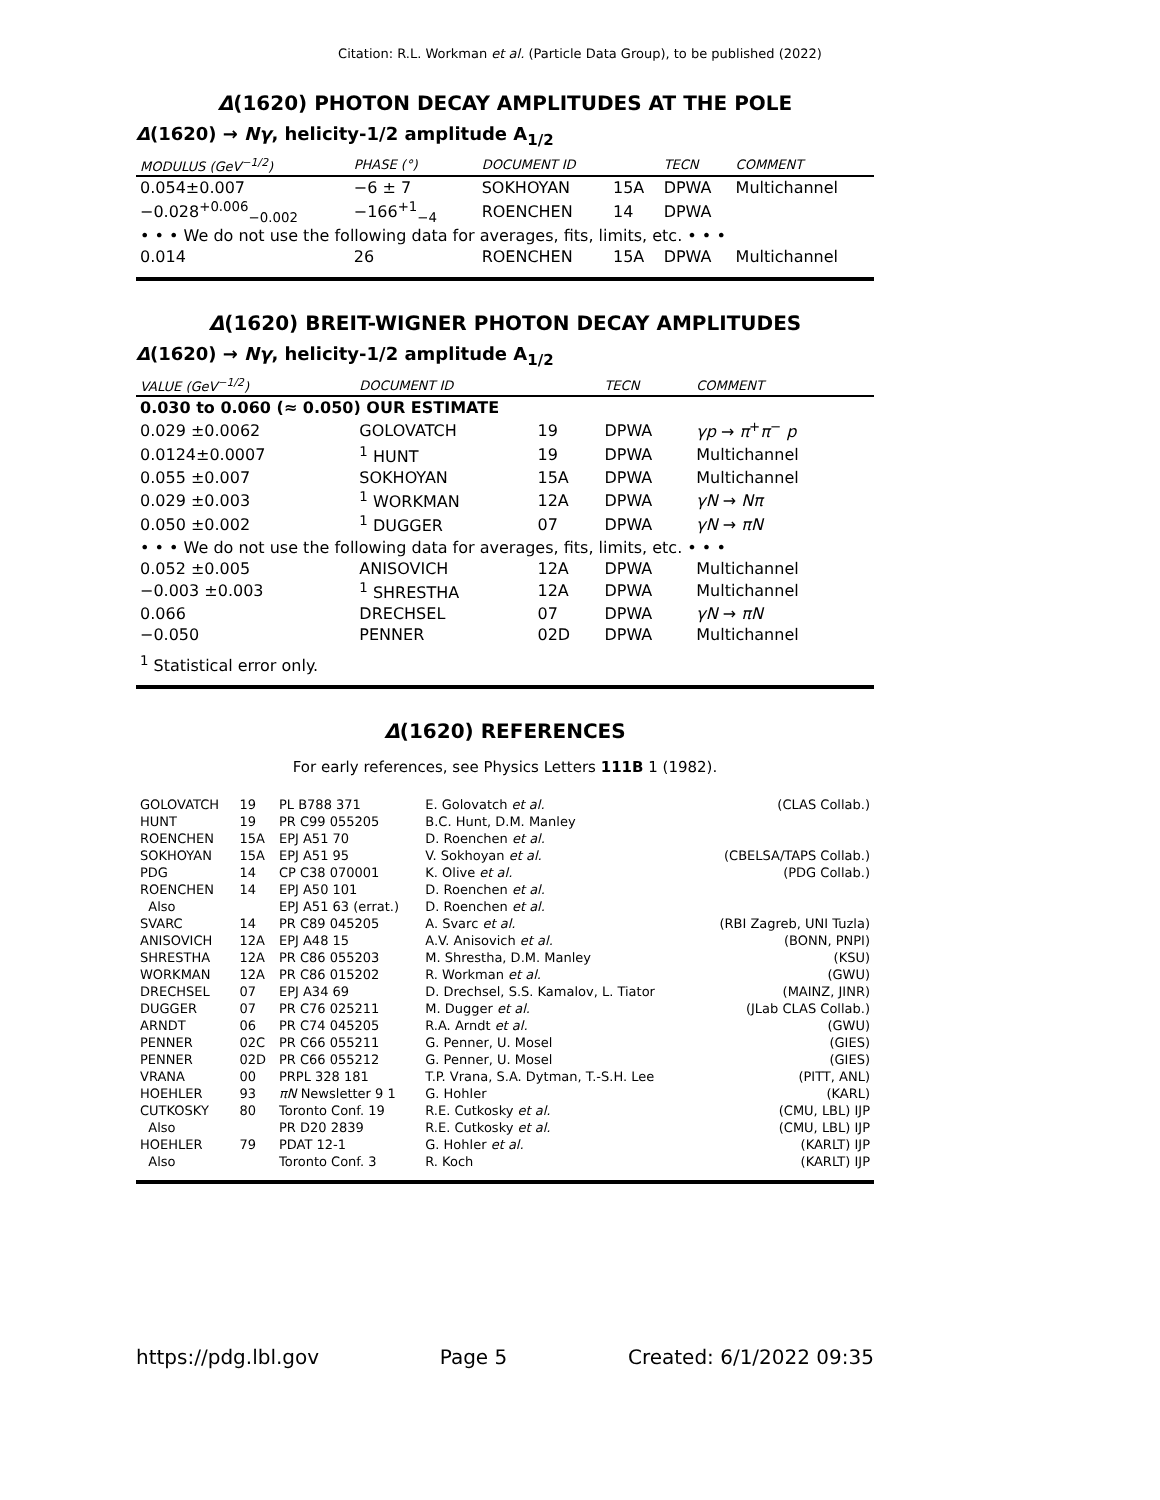Citation: R.L. Workman et al. (Particle Data Group), to be published (2022)
Δ(1620) PHOTON DECAY AMPLITUDES AT THE POLE
Δ(1620) → Nγ, helicity-1/2 amplitude A<sub>1/2</sub>
| MODULUS (GeV<sup>−1/2</sup>) | PHASE (°) | | DOCUMENT ID | | TECN | COMMENT |
| --- | --- | --- | --- | --- | --- | --- |
| 0.054±0.007 | −6 ± 7 | | SOKHOYAN | 15A | DPWA | Multichannel |
| −0.028<sup>+0.006</sup><sub>−0.002</sub> | −166<sup>+1</sup><sub>−4</sub> | | ROENCHEN | 14 | DPWA | |
| • • • We do not use the following data for averages, fits, limits, etc. • • • | | | | | | |
| 0.014 | 26 | | ROENCHEN | 15A | DPWA | Multichannel |
Δ(1620) BREIT-WIGNER PHOTON DECAY AMPLITUDES
Δ(1620) → Nγ, helicity-1/2 amplitude A<sub>1/2</sub>
| VALUE (GeV<sup>−1/2</sup>) | DOCUMENT ID | | TECN | COMMENT |
| --- | --- | --- | --- | --- |
| 0.030 to 0.060 (≈ 0.050) OUR ESTIMATE | | | | |
| 0.029 ±0.0062 | GOLOVATCH | 19 | DPWA | γp → π<sup>+</sup> π<sup>−</sup> p |
| 0.0124±0.0007 | <sup>1</sup> HUNT | 19 | DPWA | Multichannel |
| 0.055 ±0.007 | SOKHOYAN | 15A | DPWA | Multichannel |
| 0.029 ±0.003 | <sup>1</sup> WORKMAN | 12A | DPWA | γN → Nπ |
| 0.050 ±0.002 | <sup>1</sup> DUGGER | 07 | DPWA | γN → πN |
| • • • We do not use the following data for averages, fits, limits, etc. • • • | | | | |
| 0.052 ±0.005 | ANISOVICH | 12A | DPWA | Multichannel |
| −0.003 ±0.003 | <sup>1</sup> SHRESTHA | 12A | DPWA | Multichannel |
| 0.066 | DRECHSEL | 07 | DPWA | γN → πN |
| −0.050 | PENNER | 02D | DPWA | Multichannel |
<sup>1</sup> Statistical error only.
Δ(1620) REFERENCES
For early references, see Physics Letters 111B 1 (1982).
| GOLOVATCH | 19 | PL B788 371 | E. Golovatch et al. | (CLAS Collab.) |
| HUNT | 19 | PR C99 055205 | B.C. Hunt, D.M. Manley | |
| ROENCHEN | 15A | EPJ A51 70 | D. Roenchen et al. | |
| SOKHOYAN | 15A | EPJ A51 95 | V. Sokhoyan et al. | (CBELSA/TAPS Collab.) |
| PDG | 14 | CP C38 070001 | K. Olive et al. | (PDG Collab.) |
| ROENCHEN | 14 | EPJ A50 101 | D. Roenchen et al. | |
| Also | | EPJ A51 63 (errat.) | D. Roenchen et al. | |
| SVARC | 14 | PR C89 045205 | A. Svarc et al. | (RBI Zagreb, UNI Tuzla) |
| ANISOVICH | 12A | EPJ A48 15 | A.V. Anisovich et al. | (BONN, PNPI) |
| SHRESTHA | 12A | PR C86 055203 | M. Shrestha, D.M. Manley | (KSU) |
| WORKMAN | 12A | PR C86 015202 | R. Workman et al. | (GWU) |
| DRECHSEL | 07 | EPJ A34 69 | D. Drechsel, S.S. Kamalov, L. Tiator | (MAINZ, JINR) |
| DUGGER | 07 | PR C76 025211 | M. Dugger et al. | (JLab CLAS Collab.) |
| ARNDT | 06 | PR C74 045205 | R.A. Arndt et al. | (GWU) |
| PENNER | 02C | PR C66 055211 | G. Penner, U. Mosel | (GIES) |
| PENNER | 02D | PR C66 055212 | G. Penner, U. Mosel | (GIES) |
| VRANA | 00 | PRPL 328 181 | T.P. Vrana, S.A. Dytman, T.-S.H. Lee | (PITT, ANL) |
| HOEHLER | 93 | πN Newsletter 9 1 | G. Hohler | (KARL) |
| CUTKOSKY | 80 | Toronto Conf. 19 | R.E. Cutkosky et al. | (CMU, LBL) IJP |
| Also | | PR D20 2839 | R.E. Cutkosky et al. | (CMU, LBL) IJP |
| HOEHLER | 79 | PDAT 12-1 | G. Hohler et al. | (KARLT) IJP |
| Also | | Toronto Conf. 3 | R. Koch | (KARLT) IJP |
https://pdg.lbl.gov Page 5 Created: 6/1/2022 09:35